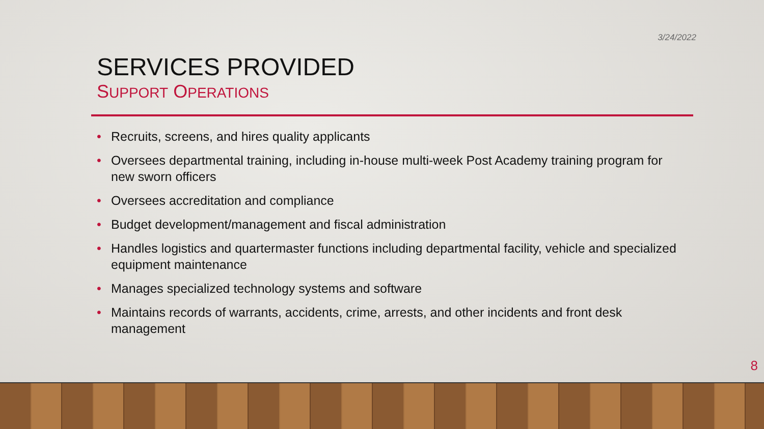3/24/2022
SERVICES PROVIDED
SUPPORT OPERATIONS
• Recruits, screens, and hires quality applicants
• Oversees departmental training, including in-house multi-week Post Academy training program for new sworn officers
• Oversees accreditation and compliance
• Budget development/management and fiscal administration
• Handles logistics and quartermaster functions including departmental facility, vehicle and specialized equipment maintenance
• Manages specialized technology systems and software
• Maintains records of warrants, accidents, crime, arrests, and other incidents and front desk management
8